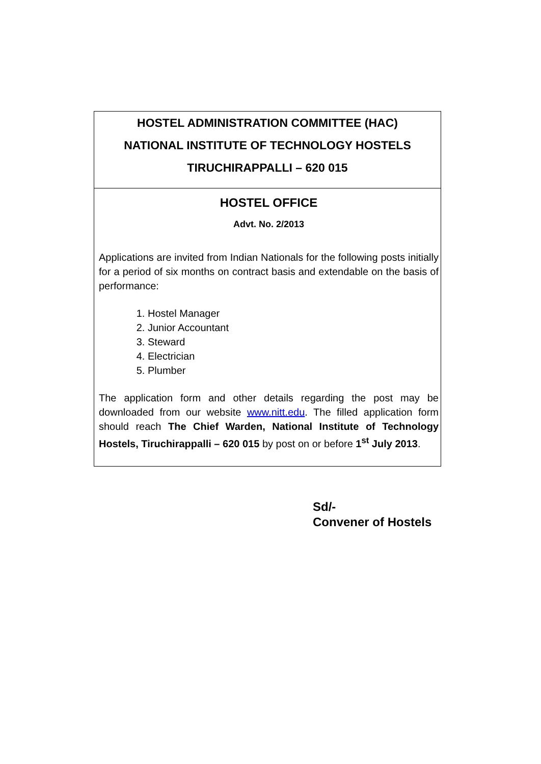HOSTEL ADMINISTRATION COMMITTEE (HAC)
NATIONAL INSTITUTE OF TECHNOLOGY HOSTELS
TIRUCHIRAPPALLI – 620 015
HOSTEL OFFICE
Advt. No. 2/2013
Applications are invited from Indian Nationals for the following posts initially for a period of six months on contract basis and extendable on the basis of performance:
1. Hostel Manager
2. Junior Accountant
3. Steward
4. Electrician
5. Plumber
The application form and other details regarding the post may be downloaded from our website www.nitt.edu. The filled application form should reach The Chief Warden, National Institute of Technology Hostels, Tiruchirappalli – 620 015 by post on or before 1<sup>st</sup> July 2013.
Sd/-
Convener of Hostels